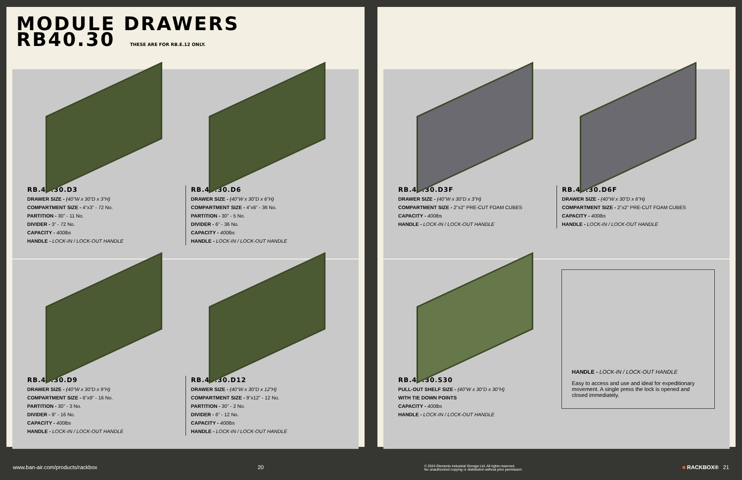MODULE DRAWERS
RB40.30 THESE ARE FOR RB.E.12 ONLY.
RB.40.30.D3
DRAWER SIZE - (40”W x 30”D x 3”H)
COMPARTMENT SIZE - 4”x3” - 72 No.
PARTITION - 30” - 11 No.
DIVIDER - 3” - 72 No.
CAPACITY - 400lbs
HANDLE - LOCK-IN / LOCK-OUT HANDLE
RB.40.30.D6
DRAWER SIZE - (40”W x 30”D x 6”H)
COMPARTMENT SIZE - 4”x6” - 36 No.
PARTITION - 30” - 5 No.
DIVIDER - 6” - 36 No.
CAPACITY - 400lbs
HANDLE - LOCK-IN / LOCK-OUT HANDLE
RB.40.30.D9
DRAWER SIZE - (40”W x 30”D x 9”H)
COMPARTMENT SIZE - 6”x9” - 16 No.
PARTITION - 30” - 3 No.
DIVIDER - 9” - 16 No.
CAPACITY - 400lbs
HANDLE - LOCK-IN / LOCK-OUT HANDLE
RB.40.30.D12
DRAWER SIZE - (40”W x 30”D x 12”H)
COMPARTMENT SIZE - 9”x12” - 12 No.
PARTITION - 30” - 2 No.
DIVIDER - 6” - 12 No.
CAPACITY - 400lbs
HANDLE - LOCK-IN / LOCK-OUT HANDLE
RB.40.30.D3F
DRAWER SIZE - (40”W x 30”D x 3”H)
COMPARTMENT SIZE - 2”x2” PRE-CUT FOAM CUBES
CAPACITY - 400lbs
HANDLE - LOCK-IN / LOCK-OUT HANDLE
RB.40.30.D6F
DRAWER SIZE - (40”W x 30”D x 6”H)
COMPARTMENT SIZE - 2”x2” PRE-CUT FOAM CUBES
CAPACITY - 400lbs
HANDLE - LOCK-IN / LOCK-OUT HANDLE
RB.40.30.S30
PULL-OUT SHELF SIZE - (40”W x 30”D x 30”H)
WITH TIE DOWN POINTS
CAPACITY - 400lbs
HANDLE - LOCK-IN / LOCK-OUT HANDLE
HANDLE - LOCK-IN / LOCK-OUT HANDLE
Easy to access and use and ideal for expeditionary movement. A single press the lock is opened and closed immediately.
www.ban-air.com/products/rackbox 20 © 2024 Elements Industrial Storage Ltd. All rights reserved.
No unauthorized copying or distribution without prior permission ■ RACKBOX® 21